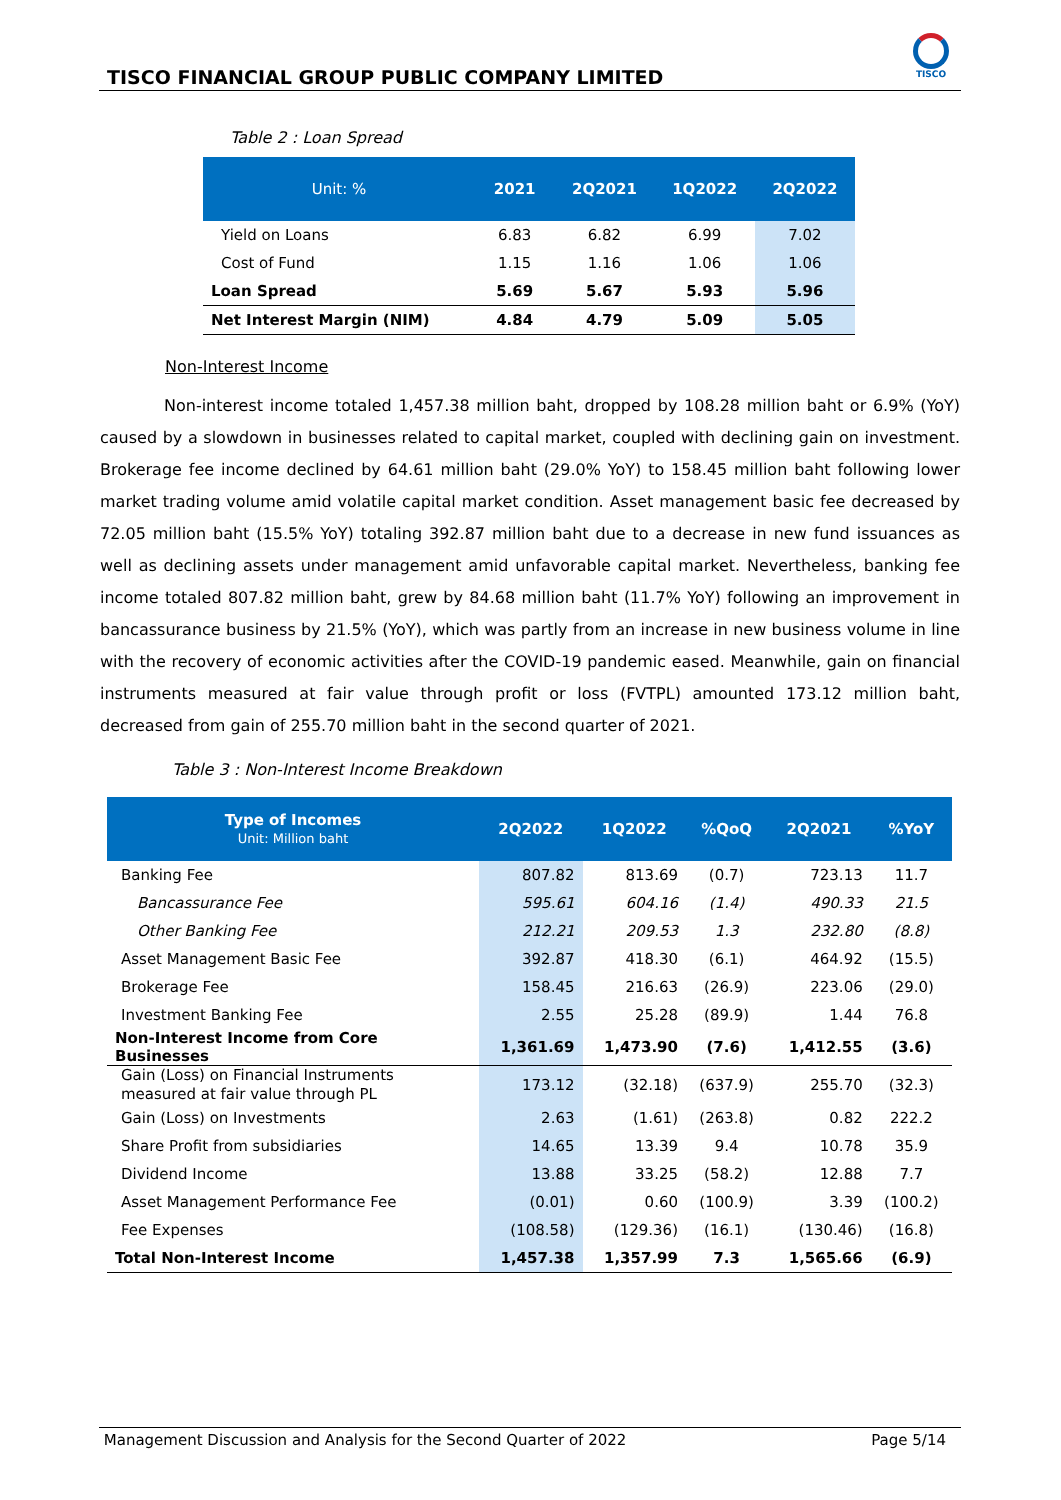TISCO FINANCIAL GROUP PUBLIC COMPANY LIMITED
TISCO
Table 2 : Loan Spread
| Unit: % | 2021 | 2Q2021 | 1Q2022 | 2Q2022 |
| --- | --- | --- | --- | --- |
| Yield on Loans | 6.83 | 6.82 | 6.99 | 7.02 |
| Cost of Fund | 1.15 | 1.16 | 1.06 | 1.06 |
| Loan Spread | 5.69 | 5.67 | 5.93 | 5.96 |
| Net Interest Margin (NIM) | 4.84 | 4.79 | 5.09 | 5.05 |
Non-Interest Income
Non-interest income totaled 1,457.38 million baht, dropped by 108.28 million baht or 6.9% (YoY) caused by a slowdown in businesses related to capital market, coupled with declining gain on investment. Brokerage fee income declined by 64.61 million baht (29.0% YoY) to 158.45 million baht following lower market trading volume amid volatile capital market condition. Asset management basic fee decreased by 72.05 million baht (15.5% YoY) totaling 392.87 million baht due to a decrease in new fund issuances as well as declining assets under management amid unfavorable capital market. Nevertheless, banking fee income totaled 807.82 million baht, grew by 84.68 million baht (11.7% YoY) following an improvement in bancassurance business by 21.5% (YoY), which was partly from an increase in new business volume in line with the recovery of economic activities after the COVID-19 pandemic eased. Meanwhile, gain on financial instruments measured at fair value through profit or loss (FVTPL) amounted 173.12 million baht, decreased from gain of 255.70 million baht in the second quarter of 2021.
Table 3 : Non-Interest Income Breakdown
| Type of Incomes Unit: Million baht | 2Q2022 | 1Q2022 | %QoQ | 2Q2021 | %YoY |
| --- | --- | --- | --- | --- | --- |
| Banking Fee | 807.82 | 813.69 | (0.7) | 723.13 | 11.7 |
| Bancassurance Fee | 595.61 | 604.16 | (1.4) | 490.33 | 21.5 |
| Other Banking Fee | 212.21 | 209.53 | 1.3 | 232.80 | (8.8) |
| Asset Management Basic Fee | 392.87 | 418.30 | (6.1) | 464.92 | (15.5) |
| Brokerage Fee | 158.45 | 216.63 | (26.9) | 223.06 | (29.0) |
| Investment Banking Fee | 2.55 | 25.28 | (89.9) | 1.44 | 76.8 |
| Non-Interest Income from Core Businesses | 1,361.69 | 1,473.90 | (7.6) | 1,412.55 | (3.6) |
| Gain (Loss) on Financial Instruments measured at fair value through PL | 173.12 | (32.18) | (637.9) | 255.70 | (32.3) |
| Gain (Loss) on Investments | 2.63 | (1.61) | (263.8) | 0.82 | 222.2 |
| Share Profit from subsidiaries | 14.65 | 13.39 | 9.4 | 10.78 | 35.9 |
| Dividend Income | 13.88 | 33.25 | (58.2) | 12.88 | 7.7 |
| Asset Management Performance Fee | (0.01) | 0.60 | (100.9) | 3.39 | (100.2) |
| Fee Expenses | (108.58) | (129.36) | (16.1) | (130.46) | (16.8) |
| Total Non-Interest Income | 1,457.38 | 1,357.99 | 7.3 | 1,565.66 | (6.9) |
Management Discussion and Analysis for the Second Quarter of 2022 Page 5/14